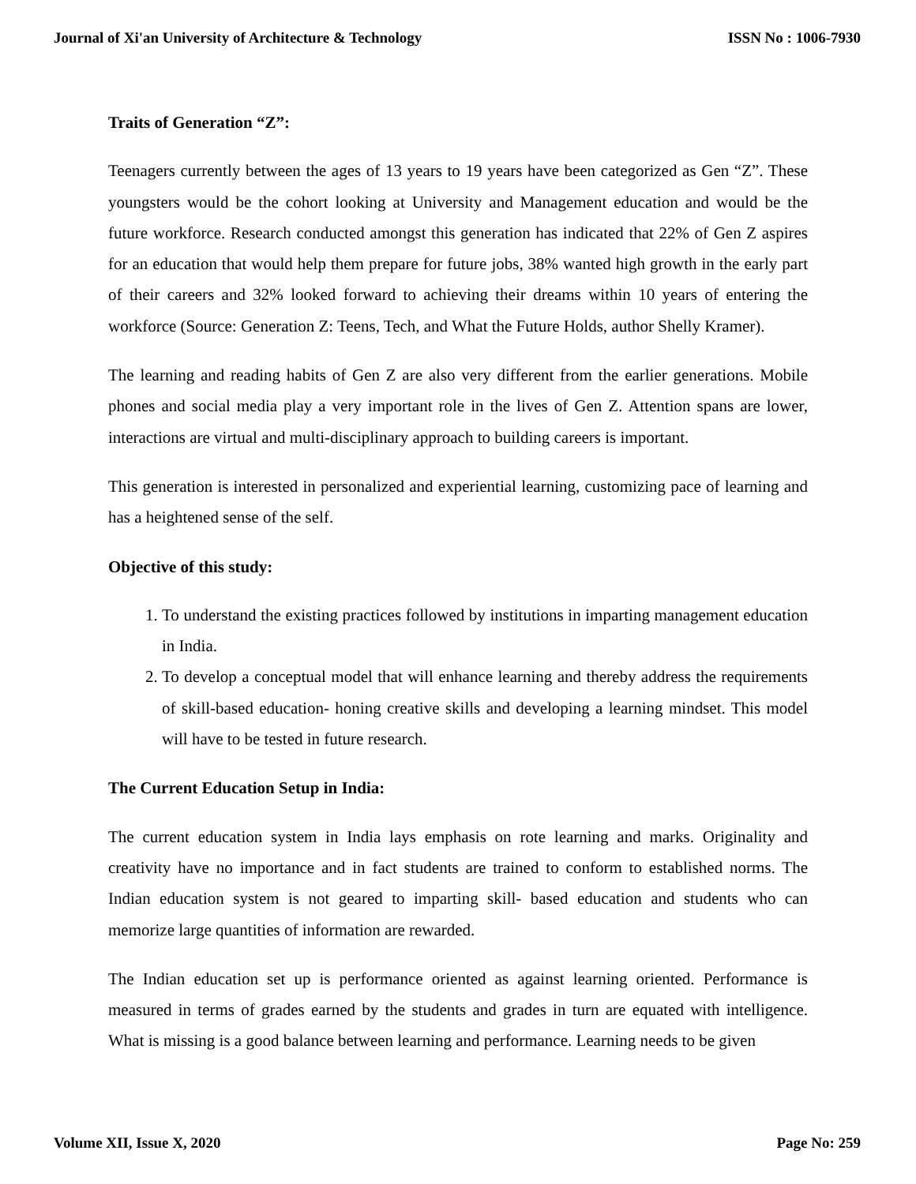Journal of Xi'an University of Architecture & Technology ISSN No : 1006-7930
Traits of Generation “Z”:
Teenagers currently between the ages of 13 years to 19 years have been categorized as Gen “Z”. These youngsters would be the cohort looking at University and Management education and would be the future workforce. Research conducted amongst this generation has indicated that 22% of Gen Z aspires for an education that would help them prepare for future jobs, 38% wanted high growth in the early part of their careers and 32% looked forward to achieving their dreams within 10 years of entering the workforce (Source: Generation Z: Teens, Tech, and What the Future Holds, author Shelly Kramer).
The learning and reading habits of Gen Z are also very different from the earlier generations. Mobile phones and social media play a very important role in the lives of Gen Z. Attention spans are lower, interactions are virtual and multi-disciplinary approach to building careers is important.
This generation is interested in personalized and experiential learning, customizing pace of learning and has a heightened sense of the self.
Objective of this study:
1. To understand the existing practices followed by institutions in imparting management education in India.
2. To develop a conceptual model that will enhance learning and thereby address the requirements of skill-based education- honing creative skills and developing a learning mindset. This model will have to be tested in future research.
The Current Education Setup in India:
The current education system in India lays emphasis on rote learning and marks. Originality and creativity have no importance and in fact students are trained to conform to established norms. The Indian education system is not geared to imparting skill- based education and students who can memorize large quantities of information are rewarded.
The Indian education set up is performance oriented as against learning oriented. Performance is measured in terms of grades earned by the students and grades in turn are equated with intelligence. What is missing is a good balance between learning and performance. Learning needs to be given
Volume XII, Issue X, 2020 Page No: 259